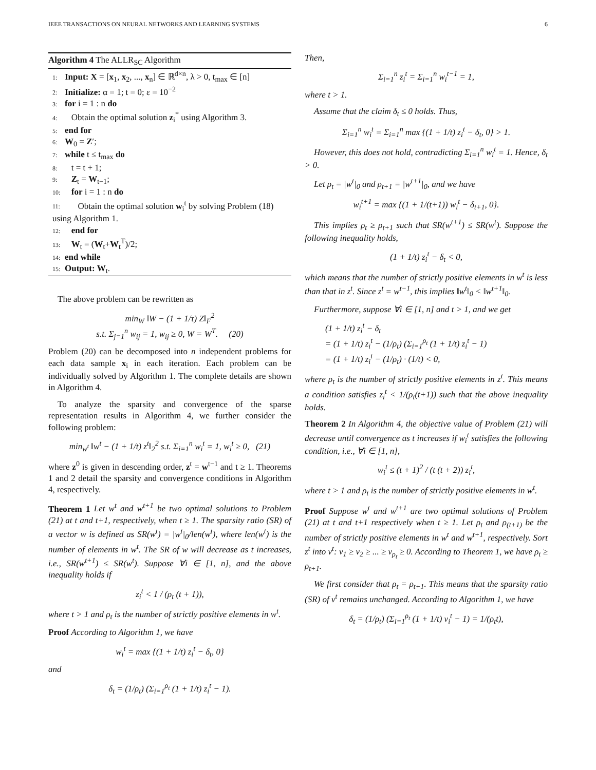IEEE TRANSACTIONS ON NEURAL NETWORKS AND LEARNING SYSTEMS 6
Algorithm 4 The ALLR<sub>SC</sub> Algorithm
1: Input: X = [x<sub>1</sub>, x<sub>2</sub>, ..., x<sub>n</sub>] ∈ ℝ<sup>d×n</sup>, λ > 0, t<sub>max</sub> ∈ [n]
2: Initialize: α = 1; t = 0; ε = 10<sup>−2</sup>
3: for i = 1 : n do
4: Obtain the optimal solution z<sub>i</sub><sup>*</sup> using Algorithm 3.
5: end for
6: W<sub>0</sub> = Z′;
7: while t ≤ t<sub>max</sub> do
8: t = t + 1;
9: Z<sub>t</sub> = W<sub>t−1</sub>;
10: for i = 1 : n do
11: Obtain the optimal solution w<sub>i</sub><sup>t</sup> by solving Problem (18) using Algorithm 1.
12: end for
13: W<sub>t</sub> = (W<sub>t</sub>+W<sub>t</sub><sup>T</sup>)/2;
14: end while
15: Output: W<sub>t</sub>.
The above problem can be rewritten as
min<sub>W</sub> ‖W − (1 + 1/τ) Z‖<sub>F</sub><sup>2</sup>
s.t. Σ<sub>j=1</sub><sup>n</sup> w<sub>ij</sub> = 1, w<sub>ij</sub> ≥ 0, W = W<sup>T</sup>. (20)
Problem (20) can be decomposed into n independent problems for each data sample x<sub>i</sub> in each iteration. Each problem can be individually solved by Algorithm 1. The complete details are shown in Algorithm 4.
To analyze the sparsity and convergence of the sparse representation results in Algorithm 4, we further consider the following problem:
min<sub>w<sup>t</sup></sub> ‖w<sup>t</sup> − (1 + 1/t) z<sup>t</sup>‖<sub>2</sub><sup>2</sup> s.t. Σ<sub>i=1</sub><sup>n</sup> w<sub>i</sub><sup>t</sup> = 1, w<sub>i</sub><sup>t</sup> ≥ 0, (21)
where z<sup>0</sup> is given in descending order, z<sup>t</sup> = w<sup>t−1</sup> and t ≥ 1. Theorems 1 and 2 detail the sparsity and convergence conditions in Algorithm 4, respectively.
Theorem 1 Let w<sup>t</sup> and w<sup>t+1</sup> be two optimal solutions to Problem (21) at t and t+1, respectively, when t ≥ 1. The sparsity ratio (SR) of a vector w is defined as SR(w<sup>t</sup>) = |w<sup>t</sup>|<sub>0</sub>/len(w<sup>t</sup>), where len(w<sup>t</sup>) is the number of elements in w<sup>t</sup>. The SR of w will decrease as t increases, i.e., SR(w<sup>t+1</sup>) ≤ SR(w<sup>t</sup>). Suppose ∀i ∈ [1, n], and the above inequality holds if
z<sub>i</sub><sup>t</sup> < 1 / (ρ<sub>t</sub> (t + 1)),
where t > 1 and ρ<sub>t</sub> is the number of strictly positive elements in w<sup>t</sup>.
Proof According to Algorithm 1, we have
w<sub>i</sub><sup>t</sup> = max {(1 + 1/t) z<sub>i</sub><sup>t</sup> − δ<sub>t</sub>, 0}
and
δ<sub>t</sub> = (1/ρ<sub>t</sub>) (Σ<sub>i=1</sub><sup>ρ<sub>t</sub></sup> (1 + 1/t) z<sub>i</sub><sup>t</sup> − 1).
Then,
Σ<sub>i=1</sub><sup>n</sup> z<sub>i</sub><sup>t</sup> = Σ<sub>i=1</sub><sup>n</sup> w<sub>i</sub><sup>t−1</sup> = 1,
where t > 1.
Assume that the claim δ<sub>t</sub> ≤ 0 holds. Thus,
Σ<sub>i=1</sub><sup>n</sup> w<sub>i</sub><sup>t</sup> = Σ<sub>i=1</sub><sup>n</sup> max {(1 + 1/t) z<sub>i</sub><sup>t</sup> − δ<sub>t</sub>, 0} > 1.
However, this does not hold, contradicting Σ<sub>i=1</sub><sup>n</sup> w<sub>i</sub><sup>t</sup> = 1. Hence, δ<sub>t</sub> > 0.
Let ρ<sub>t</sub> = |w<sup>t</sup>|<sub>0</sub> and ρ<sub>t+1</sub> = |w<sup>t+1</sup>|<sub>0</sub>, and we have
w<sub>i</sub><sup>t+1</sup> = max {(1 + 1/(t+1)) w<sub>i</sub><sup>t</sup> − δ<sub>t+1</sub>, 0}.
This implies ρ<sub>t</sub> ≥ ρ<sub>t+1</sub> such that SR(w<sup>t+1</sup>) ≤ SR(w<sup>t</sup>). Suppose the following inequality holds,
(1 + 1/t) z<sub>i</sub><sup>t</sup> − δ<sub>t</sub> < 0,
which means that the number of strictly positive elements in w<sup>t</sup> is less than that in z<sup>t</sup>. Since z<sup>t</sup> = w<sup>t−1</sup>, this implies ‖w<sup>t</sup>‖<sub>0</sub> < ‖w<sup>t+1</sup>‖<sub>0</sub>.
Furthermore, suppose ∀i ∈ [1, n] and t > 1, and we get
(1 + 1/t) z<sub>i</sub><sup>t</sup> − δ<sub>t</sub>
= (1 + 1/t) z<sub>i</sub><sup>t</sup> − (1/ρ<sub>t</sub>) (Σ<sub>i=1</sub><sup>ρ<sub>t</sub></sup> (1 + 1/t) z<sub>i</sub><sup>t</sup> − 1)
= (1 + 1/t) z<sub>i</sub><sup>t</sup> − (1/ρ<sub>t</sub>) · (1/t) < 0,
where ρ<sub>t</sub> is the number of strictly positive elements in z<sup>t</sup>. This means a condition satisfies z<sub>i</sub><sup>t</sup> < 1/(ρ<sub>t</sub>(t+1)) such that the above inequality holds.
Theorem 2 In Algorithm 4, the objective value of Problem (21) will decrease until convergence as t increases if w<sub>i</sub><sup>t</sup> satisfies the following condition, i.e., ∀i ∈ [1, n],
w<sub>i</sub><sup>t</sup> ≤ (t + 1)<sup>2</sup> / (t (t + 2)) z<sub>i</sub><sup>t</sup>,
where t > 1 and ρ<sub>t</sub> is the number of strictly positive elements in w<sup>t</sup>.
Proof Suppose w<sup>t</sup> and w<sup>t+1</sup> are two optimal solutions of Problem (21) at t and t+1 respectively when t ≥ 1. Let ρ<sub>t</sub> and ρ<sub>(t+1)</sub> be the number of strictly positive elements in w<sup>t</sup> and w<sup>t+1</sup>, respectively. Sort z<sup>t</sup> into v<sup>t</sup>: v<sub>1</sub> ≥ v<sub>2</sub> ≥ ... ≥ v<sub>ρ<sub>t</sub></sub> ≥ 0. According to Theorem 1, we have ρ<sub>t</sub> ≥ ρ<sub>t+1</sub>.
We first consider that ρ<sub>t</sub> = ρ<sub>t+1</sub>. This means that the sparsity ratio (SR) of v<sup>t</sup> remains unchanged. According to Algorithm 1, we have
δ<sub>t</sub> = (1/ρ<sub>t</sub>) (Σ<sub>i=1</sub><sup>ρ<sub>t</sub></sup> (1 + 1/t) v<sub>i</sub><sup>t</sup> − 1) = 1/(ρ<sub>t</sub>t),